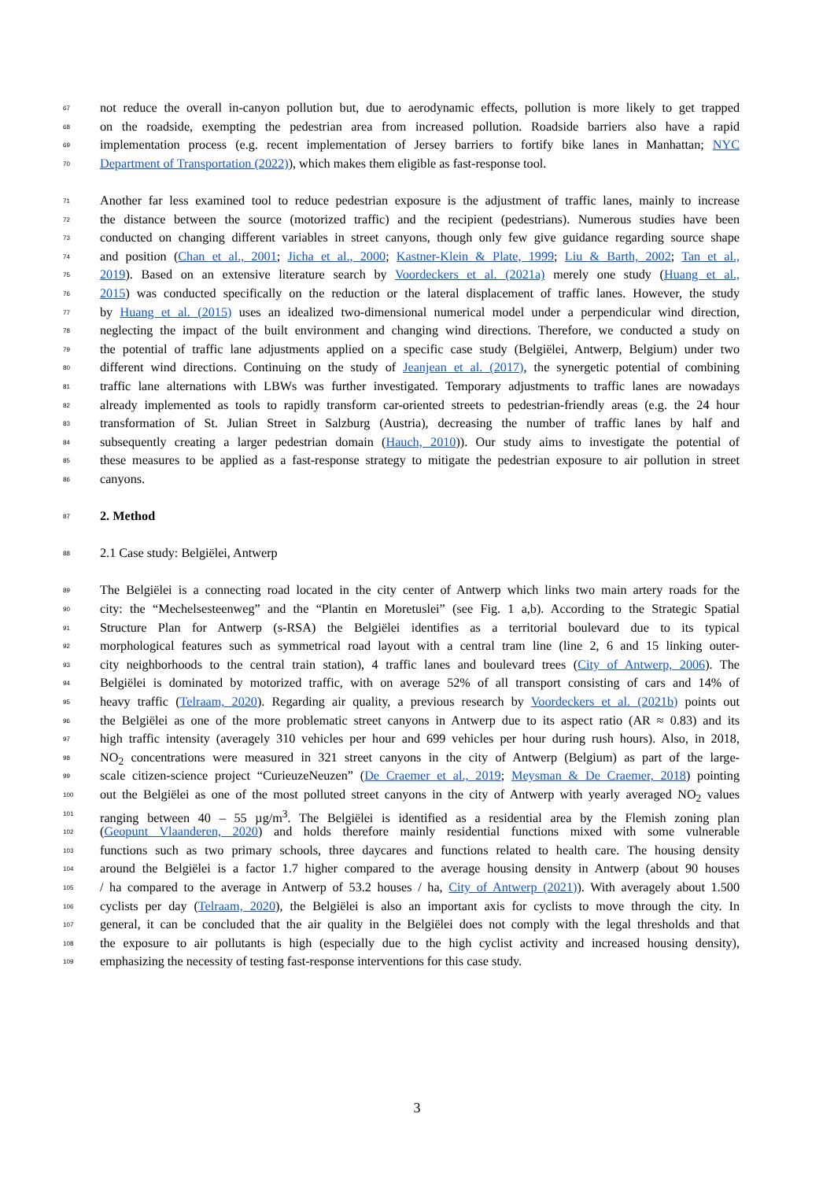67 not reduce the overall in-canyon pollution but, due to aerodynamic effects, pollution is more likely to get trapped
68 on the roadside, exempting the pedestrian area from increased pollution. Roadside barriers also have a rapid
69 implementation process (e.g. recent implementation of Jersey barriers to fortify bike lanes in Manhattan; NYC
70 Department of Transportation (2022)), which makes them eligible as fast-response tool.
71 Another far less examined tool to reduce pedestrian exposure is the adjustment of traffic lanes, mainly to increase
72 the distance between the source (motorized traffic) and the recipient (pedestrians). Numerous studies have been
73 conducted on changing different variables in street canyons, though only few give guidance regarding source shape
74 and position (Chan et al., 2001; Jicha et al., 2000; Kastner-Klein & Plate, 1999; Liu & Barth, 2002; Tan et al.,
75 2019). Based on an extensive literature search by Voordeckers et al. (2021a) merely one study (Huang et al.,
76 2015) was conducted specifically on the reduction or the lateral displacement of traffic lanes. However, the study
77 by Huang et al. (2015) uses an idealized two-dimensional numerical model under a perpendicular wind direction,
78 neglecting the impact of the built environment and changing wind directions. Therefore, we conducted a study on
79 the potential of traffic lane adjustments applied on a specific case study (Belgiëlei, Antwerp, Belgium) under two
80 different wind directions. Continuing on the study of Jeanjean et al. (2017), the synergetic potential of combining
81 traffic lane alternations with LBWs was further investigated. Temporary adjustments to traffic lanes are nowadays
82 already implemented as tools to rapidly transform car-oriented streets to pedestrian-friendly areas (e.g. the 24 hour
83 transformation of St. Julian Street in Salzburg (Austria), decreasing the number of traffic lanes by half and
84 subsequently creating a larger pedestrian domain (Hauch, 2010)). Our study aims to investigate the potential of
85 these measures to be applied as a fast-response strategy to mitigate the pedestrian exposure to air pollution in street
86 canyons.
87 2. Method
88 2.1 Case study: Belgiëlei, Antwerp
89 The Belgiëlei is a connecting road located in the city center of Antwerp which links two main artery roads for the
90 city: the “Mechelsesteenweg” and the “Plantin en Moretuslei” (see Fig. 1 a,b). According to the Strategic Spatial
91 Structure Plan for Antwerp (s-RSA) the Belgiëlei identifies as a territorial boulevard due to its typical
92 morphological features such as symmetrical road layout with a central tram line (line 2, 6 and 15 linking outer-
93 city neighborhoods to the central train station), 4 traffic lanes and boulevard trees (City of Antwerp, 2006). The
94 Belgiëlei is dominated by motorized traffic, with on average 52% of all transport consisting of cars and 14% of
95 heavy traffic (Telraam, 2020). Regarding air quality, a previous research by Voordeckers et al. (2021b) points out
96 the Belgiëlei as one of the more problematic street canyons in Antwerp due to its aspect ratio (AR ≈ 0.83) and its
97 high traffic intensity (averagely 310 vehicles per hour and 699 vehicles per hour during rush hours). Also, in 2018,
98 NO<sub>2</sub> concentrations were measured in 321 street canyons in the city of Antwerp (Belgium) as part of the large-
99 scale citizen-science project “CurieuzeNeuzen” (De Craemer et al., 2019; Meysman & De Craemer, 2018) pointing
100 out the Belgiëlei as one of the most polluted street canyons in the city of Antwerp with yearly averaged NO<sub>2</sub> values
101 ranging between 40 – 55 µg/m<sup>3</sup>. The Belgiëlei is identified as a residential area by the Flemish zoning plan
102 (Geopunt Vlaanderen, 2020) and holds therefore mainly residential functions mixed with some vulnerable
103 functions such as two primary schools, three daycares and functions related to health care. The housing density
104 around the Belgiëlei is a factor 1.7 higher compared to the average housing density in Antwerp (about 90 houses
105 / ha compared to the average in Antwerp of 53.2 houses / ha, City of Antwerp (2021)). With averagely about 1.500
106 cyclists per day (Telraam, 2020), the Belgiëlei is also an important axis for cyclists to move through the city. In
107 general, it can be concluded that the air quality in the Belgiëlei does not comply with the legal thresholds and that
108 the exposure to air pollutants is high (especially due to the high cyclist activity and increased housing density),
109 emphasizing the necessity of testing fast-response interventions for this case study.
3